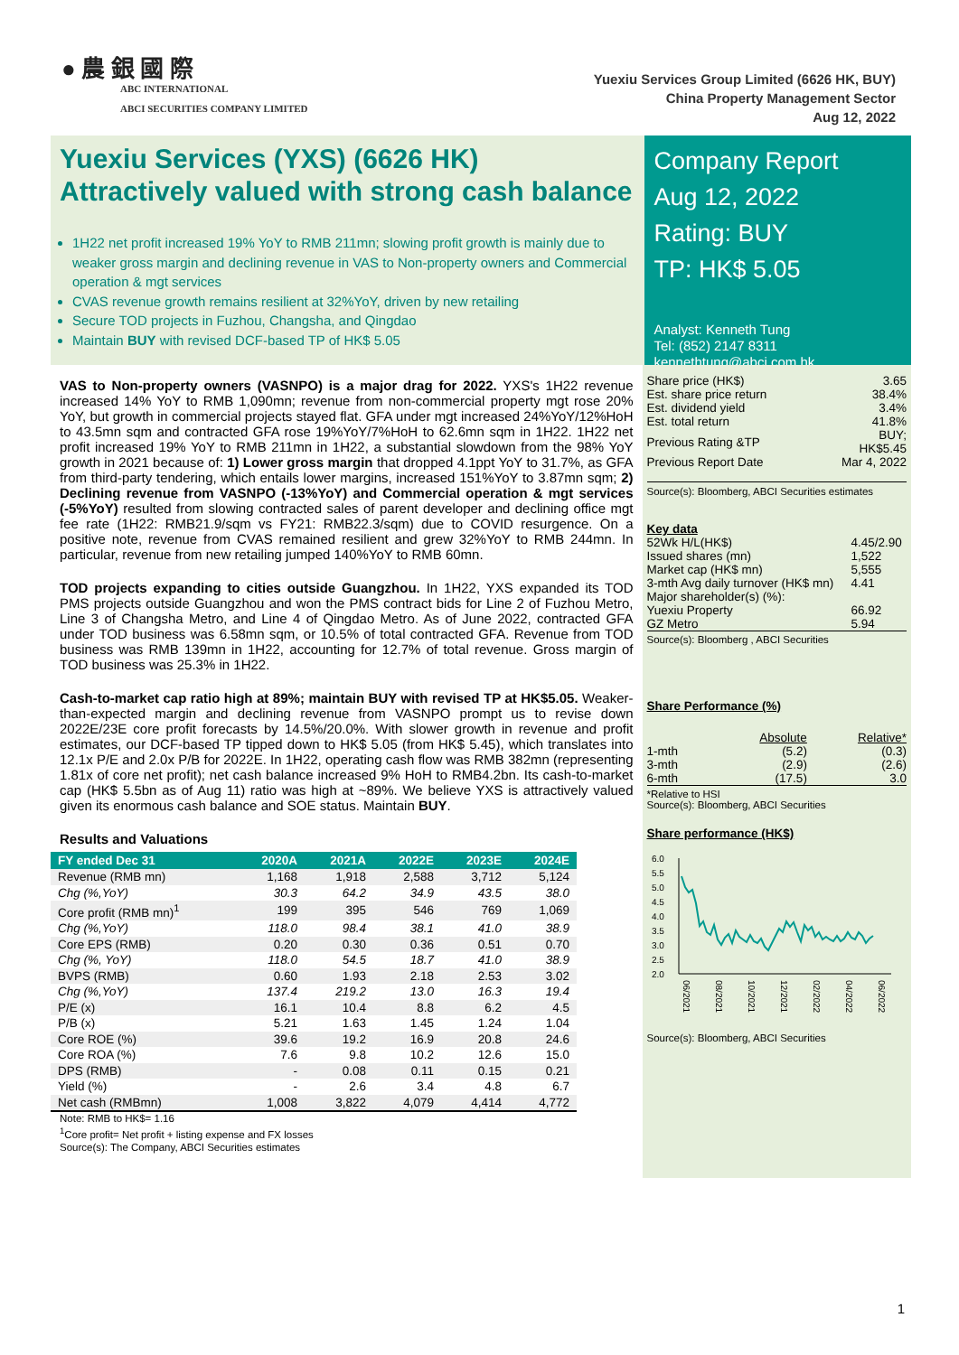● 農 銀 國 際
ABC INTERNATIONAL
ABCI SECURITIES COMPANY LIMITED
Yuexiu Services Group Limited (6626 HK, BUY)
China Property Management Sector
Aug 12, 2022
Yuexiu Services (YXS) (6626 HK)
Attractively valued with strong cash balance
1H22 net profit increased 19% YoY to RMB 211mn; slowing profit growth is mainly due to weaker gross margin and declining revenue in VAS to Non-property owners and Commercial operation & mgt services
CVAS revenue growth remains resilient at 32%YoY, driven by new retailing
Secure TOD projects in Fuzhou, Changsha, and Qingdao
Maintain BUY with revised DCF-based TP of HK$ 5.05
Company Report
Aug 12, 2022
Rating: BUY
TP: HK$ 5.05
Analyst: Kenneth Tung
Tel: (852) 2147 8311
kennethtung@abci.com.hk
VAS to Non-property owners (VASNPO) is a major drag for 2022. YXS's 1H22 revenue increased 14% YoY to RMB 1,090mn; revenue from non-commercial property mgt rose 20% YoY, but growth in commercial projects stayed flat. GFA under mgt increased 24%YoY/12%HoH to 43.5mn sqm and contracted GFA rose 19%YoY/7%HoH to 62.6mn sqm in 1H22. 1H22 net profit increased 19% YoY to RMB 211mn in 1H22, a substantial slowdown from the 98% YoY growth in 2021 because of: 1) Lower gross margin that dropped 4.1ppt YoY to 31.7%, as GFA from third-party tendering, which entails lower margins, increased 151%YoY to 3.87mn sqm; 2) Declining revenue from VASNPO (-13%YoY) and Commercial operation & mgt services (-5%YoY) resulted from slowing contracted sales of parent developer and declining office mgt fee rate (1H22: RMB21.9/sqm vs FY21: RMB22.3/sqm) due to COVID resurgence. On a positive note, revenue from CVAS remained resilient and grew 32%YoY to RMB 244mn. In particular, revenue from new retailing jumped 140%YoY to RMB 60mn.
TOD projects expanding to cities outside Guangzhou. In 1H22, YXS expanded its TOD PMS projects outside Guangzhou and won the PMS contract bids for Line 2 of Fuzhou Metro, Line 3 of Changsha Metro, and Line 4 of Qingdao Metro. As of June 2022, contracted GFA under TOD business was 6.58mn sqm, or 10.5% of total contracted GFA. Revenue from TOD business was RMB 139mn in 1H22, accounting for 12.7% of total revenue. Gross margin of TOD business was 25.3% in 1H22.
Cash-to-market cap ratio high at 89%; maintain BUY with revised TP at HK$5.05. Weaker-than-expected margin and declining revenue from VASNPO prompt us to revise down 2022E/23E core profit forecasts by 14.5%/20.0%. With slower growth in revenue and profit estimates, our DCF-based TP tipped down to HK$ 5.05 (from HK$ 5.45), which translates into 12.1x P/E and 2.0x P/B for 2022E. In 1H22, operating cash flow was RMB 382mn (representing 1.81x of core net profit); net cash balance increased 9% HoH to RMB4.2bn. Its cash-to-market cap (HK$ 5.5bn as of Aug 11) ratio was high at ~89%. We believe YXS is attractively valued given its enormous cash balance and SOE status. Maintain BUY.
Results and Valuations
| FY ended Dec 31 | 2020A | 2021A | 2022E | 2023E | 2024E |
| --- | --- | --- | --- | --- | --- |
| Revenue (RMB mn) | 1,168 | 1,918 | 2,588 | 3,712 | 5,124 |
| Chg (%,YoY) | 30.3 | 64.2 | 34.9 | 43.5 | 38.0 |
| Core profit (RMB mn)<sup>1</sup> | 199 | 395 | 546 | 769 | 1,069 |
| Chg (%,YoY) | 118.0 | 98.4 | 38.1 | 41.0 | 38.9 |
| Core EPS (RMB) | 0.20 | 0.30 | 0.36 | 0.51 | 0.70 |
| Chg (%, YoY) | 118.0 | 54.5 | 18.7 | 41.0 | 38.9 |
| BVPS (RMB) | 0.60 | 1.93 | 2.18 | 2.53 | 3.02 |
| Chg (%,YoY) | 137.4 | 219.2 | 13.0 | 16.3 | 19.4 |
| P/E (x) | 16.1 | 10.4 | 8.8 | 6.2 | 4.5 |
| P/B (x) | 5.21 | 1.63 | 1.45 | 1.24 | 1.04 |
| Core ROE (%) | 39.6 | 19.2 | 16.9 | 20.8 | 24.6 |
| Core ROA (%) | 7.6 | 9.8 | 10.2 | 12.6 | 15.0 |
| DPS (RMB) | - | 0.08 | 0.11 | 0.15 | 0.21 |
| Yield (%) | - | 2.6 | 3.4 | 4.8 | 6.7 |
| Net cash (RMBmn) | 1,008 | 3,822 | 4,079 | 4,414 | 4,772 |
Note: RMB to HK$= 1.16
<sup>1</sup> Core profit= Net profit + listing expense and FX losses
Source(s): The Company, ABCI Securities estimates
| Share price (HK$) | 3.65 |
| Est. share price return | 38.4% |
| Est. dividend yield | 3.4% |
| Est. total return | 41.8% |
| Previous Rating &TP | BUY; HK$5.45 |
| Previous Report Date | Mar 4, 2022 |
Source(s): Bloomberg, ABCI Securities estimates
Key data
| 52Wk H/L(HK$) | 4.45/2.90 |
| Issued shares (mn) | 1,522 |
| Market cap (HK$ mn) | 5,555 |
| 3-mth Avg daily turnover (HK$ mn) | 4.41 |
| Major shareholder(s) (%): | |
| Yuexiu Property | 66.92 |
| GZ Metro | 5.94 |
Source(s): Bloomberg , ABCI Securities
Share Performance (%)
| | Absolute | Relative* |
| 1-mth | (5.2) | (0.3) |
| 3-mth | (2.9) | (2.6) |
| 6-mth | (17.5) | 3.0 |
*Relative to HSI
Source(s): Bloomberg, ABCI Securities
Share performance (HK$)
6.0
5.5
5.0
4.5
4.0
3.5
3.0
2.5
2.0
06/2021
08/2021
10/2021
12/2021
02/2022
04/2022
06/2022
Source(s): Bloomberg, ABCI Securities
1